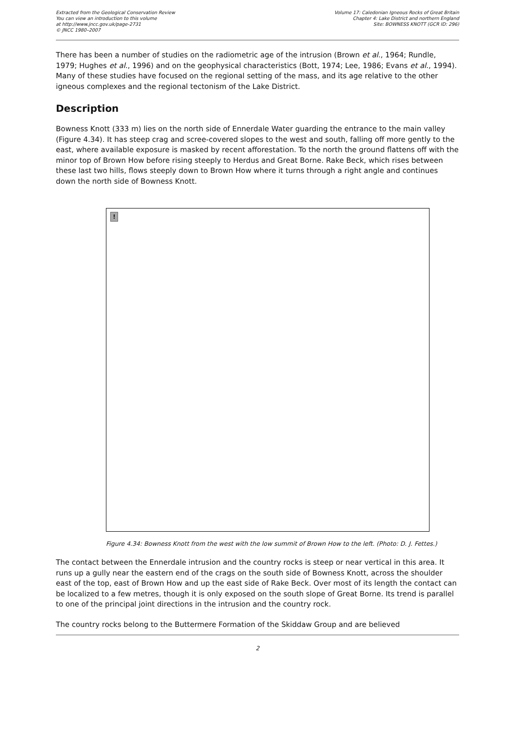Extracted from the Geological Conservation Review
You can view an introduction to this volume
at http://www.jncc.gov.uk/page-2731
© JNCC 1980–2007
Volume 17: Caledonian Igneous Rocks of Great Britain
Chapter 4: Lake District and northern England
Site: BOWNESS KNOTT (GCR ID: 296)
There has been a number of studies on the radiometric age of the intrusion (Brown et al., 1964; Rundle, 1979; Hughes et al., 1996) and on the geophysical characteristics (Bott, 1974; Lee, 1986; Evans et al., 1994). Many of these studies have focused on the regional setting of the mass, and its age relative to the other igneous complexes and the regional tectonism of the Lake District.
Description
Bowness Knott (333 m) lies on the north side of Ennerdale Water guarding the entrance to the main valley (Figure 4.34). It has steep crag and scree-covered slopes to the west and south, falling off more gently to the east, where available exposure is masked by recent afforestation. To the north the ground flattens off with the minor top of Brown How before rising steeply to Herdus and Great Borne. Rake Beck, which rises between these last two hills, flows steeply down to Brown How where it turns through a right angle and continues down the north side of Bowness Knott.
!
Figure 4.34: Bowness Knott from the west with the low summit of Brown How to the left. (Photo: D. J. Fettes.)
The contact between the Ennerdale intrusion and the country rocks is steep or near vertical in this area. It runs up a gully near the eastern end of the crags on the south side of Bowness Knott, across the shoulder east of the top, east of Brown How and up the east side of Rake Beck. Over most of its length the contact can be localized to a few metres, though it is only exposed on the south slope of Great Borne. Its trend is parallel to one of the principal joint directions in the intrusion and the country rock.
The country rocks belong to the Buttermere Formation of the Skiddaw Group and are believed
2